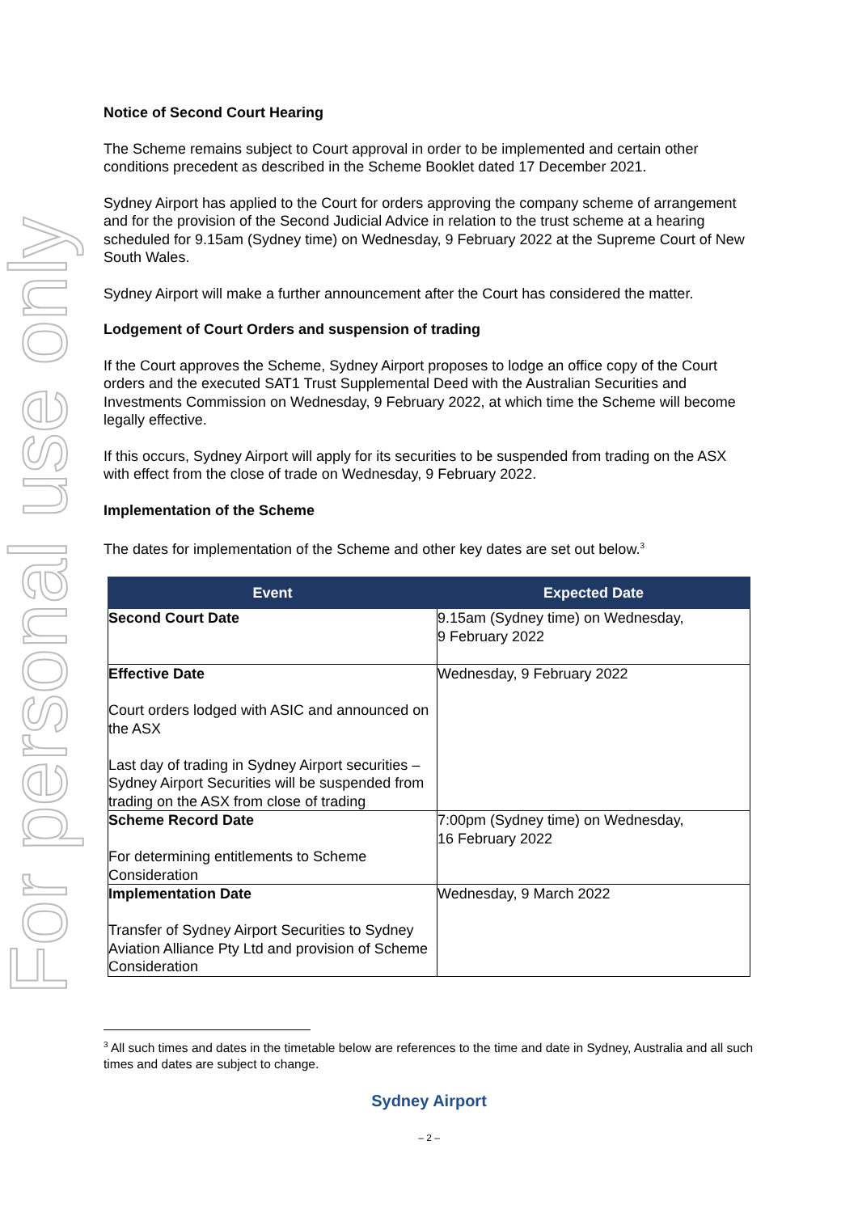For personal use only
Notice of Second Court Hearing
The Scheme remains subject to Court approval in order to be implemented and certain other conditions precedent as described in the Scheme Booklet dated 17 December 2021.
Sydney Airport has applied to the Court for orders approving the company scheme of arrangement and for the provision of the Second Judicial Advice in relation to the trust scheme at a hearing scheduled for 9.15am (Sydney time) on Wednesday, 9 February 2022 at the Supreme Court of New South Wales.
Sydney Airport will make a further announcement after the Court has considered the matter.
Lodgement of Court Orders and suspension of trading
If the Court approves the Scheme, Sydney Airport proposes to lodge an office copy of the Court orders and the executed SAT1 Trust Supplemental Deed with the Australian Securities and Investments Commission on Wednesday, 9 February 2022, at which time the Scheme will become legally effective.
If this occurs, Sydney Airport will apply for its securities to be suspended from trading on the ASX with effect from the close of trade on Wednesday, 9 February 2022.
Implementation of the Scheme
The dates for implementation of the Scheme and other key dates are set out below.<sup>3</sup>
| Event | Expected Date |
| --- | --- |
| Second Court Date | 9.15am (Sydney time) on Wednesday, 9 February 2022 |
| Effective Date Court orders lodged with ASIC and announced on the ASX Last day of trading in Sydney Airport securities – Sydney Airport Securities will be suspended from trading on the ASX from close of trading | Wednesday, 9 February 2022 |
| Scheme Record Date For determining entitlements to Scheme Consideration | 7:00pm (Sydney time) on Wednesday, 16 February 2022 |
| Implementation Date Transfer of Sydney Airport Securities to Sydney Aviation Alliance Pty Ltd and provision of Scheme Consideration | Wednesday, 9 March 2022 |
<sup>3</sup> All such times and dates in the timetable below are references to the time and date in Sydney, Australia and all such times and dates are subject to change.
Sydney Airport
– 2 –